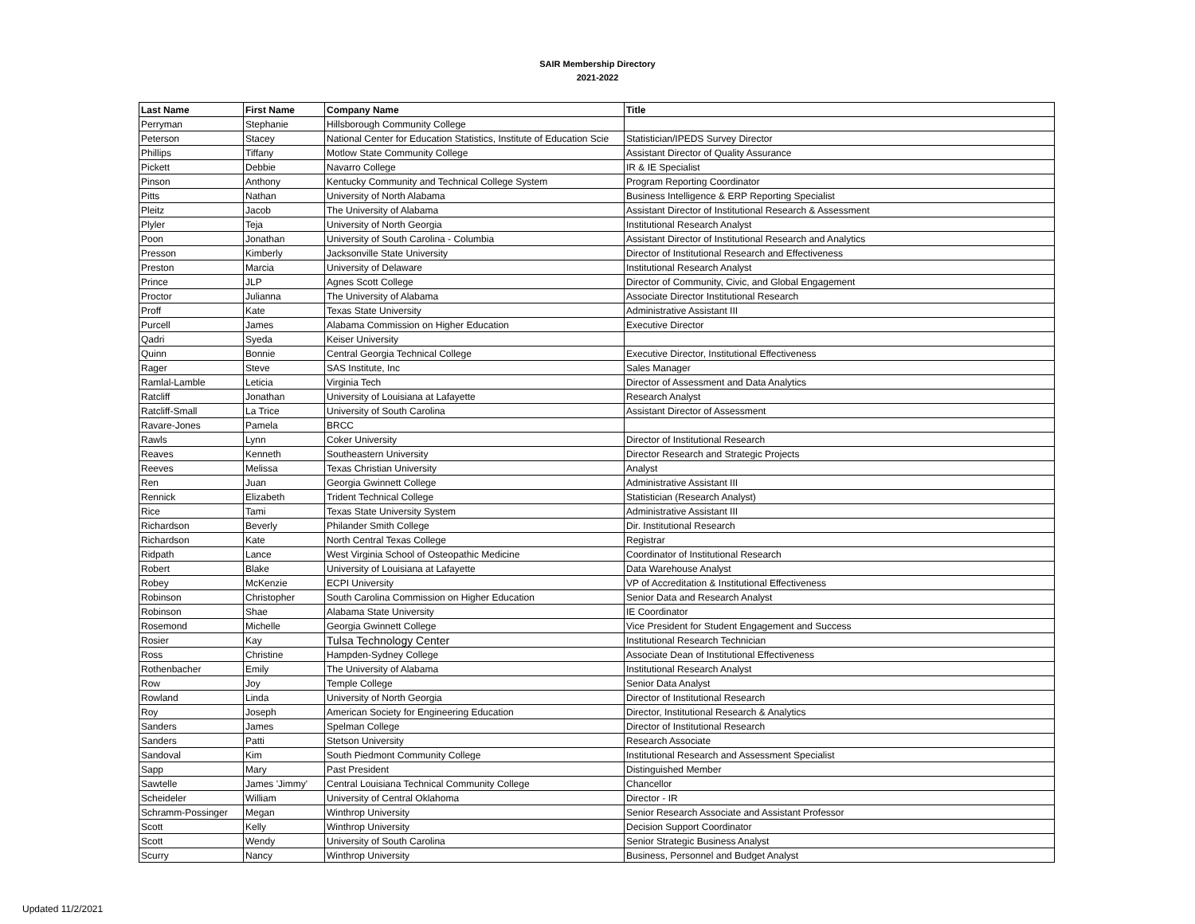SAIR Membership Directory
2021-2022
| Last Name | First Name | Company Name | Title |
| --- | --- | --- | --- |
| Perryman | Stephanie | Hillsborough Community College | |
| Peterson | Stacey | National Center for Education Statistics, Institute of Education Scie | Statistician/IPEDS Survey Director |
| Phillips | Tiffany | Motlow State Community College | Assistant Director of Quality Assurance |
| Pickett | Debbie | Navarro College | IR & IE Specialist |
| Pinson | Anthony | Kentucky Community and Technical College System | Program Reporting Coordinator |
| Pitts | Nathan | University of North Alabama | Business Intelligence & ERP Reporting Specialist |
| Pleitz | Jacob | The University of Alabama | Assistant Director of Institutional Research & Assessment |
| Plyler | Teja | University of North Georgia | Institutional Research Analyst |
| Poon | Jonathan | University of South Carolina - Columbia | Assistant Director of Institutional Research and Analytics |
| Presson | Kimberly | Jacksonville State University | Director of Institutional Research and Effectiveness |
| Preston | Marcia | University of Delaware | Institutional Research Analyst |
| Prince | JLP | Agnes Scott College | Director of Community, Civic, and Global Engagement |
| Proctor | Julianna | The University of Alabama | Associate Director Institutional Research |
| Proff | Kate | Texas State University | Administrative Assistant III |
| Purcell | James | Alabama Commission on Higher Education | Executive Director |
| Qadri | Syeda | Keiser University | |
| Quinn | Bonnie | Central Georgia Technical College | Executive Director, Institutional Effectiveness |
| Rager | Steve | SAS Institute, Inc | Sales Manager |
| Ramlal-Lamble | Leticia | Virginia Tech | Director of Assessment and Data Analytics |
| Ratcliff | Jonathan | University of Louisiana at Lafayette | Research Analyst |
| Ratcliff-Small | La Trice | University of South Carolina | Assistant Director of Assessment |
| Ravare-Jones | Pamela | BRCC | |
| Rawls | Lynn | Coker University | Director of Institutional Research |
| Reaves | Kenneth | Southeastern University | Director Research and Strategic Projects |
| Reeves | Melissa | Texas Christian University | Analyst |
| Ren | Juan | Georgia Gwinnett College | Administrative Assistant III |
| Rennick | Elizabeth | Trident Technical College | Statistician (Research Analyst) |
| Rice | Tami | Texas State University System | Administrative Assistant III |
| Richardson | Beverly | Philander Smith College | Dir. Institutional Research |
| Richardson | Kate | North Central Texas College | Registrar |
| Ridpath | Lance | West Virginia School of Osteopathic Medicine | Coordinator of Institutional Research |
| Robert | Blake | University of Louisiana at Lafayette | Data Warehouse Analyst |
| Robey | McKenzie | ECPI University | VP of Accreditation & Institutional Effectiveness |
| Robinson | Christopher | South Carolina Commission on Higher Education | Senior Data and Research Analyst |
| Robinson | Shae | Alabama State University | IE Coordinator |
| Rosemond | Michelle | Georgia Gwinnett College | Vice President for Student Engagement and Success |
| Rosier | Kay | Tulsa Technology Center | Institutional Research Technician |
| Ross | Christine | Hampden-Sydney College | Associate Dean of Institutional Effectiveness |
| Rothenbacher | Emily | The University of Alabama | Institutional Research Analyst |
| Row | Joy | Temple College | Senior Data Analyst |
| Rowland | Linda | University of North Georgia | Director of Institutional Research |
| Roy | Joseph | American Society for Engineering Education | Director, Institutional Research & Analytics |
| Sanders | James | Spelman College | Director of Institutional Research |
| Sanders | Patti | Stetson University | Research Associate |
| Sandoval | Kim | South Piedmont Community College | Institutional Research and Assessment Specialist |
| Sapp | Mary | Past President | Distinguished Member |
| Sawtelle | James 'Jimmy' | Central Louisiana Technical Community College | Chancellor |
| Scheideler | William | University of Central Oklahoma | Director - IR |
| Schramm-Possinger | Megan | Winthrop University | Senior Research Associate and Assistant Professor |
| Scott | Kelly | Winthrop University | Decision Support Coordinator |
| Scott | Wendy | University of South Carolina | Senior Strategic Business Analyst |
| Scurry | Nancy | Winthrop University | Business, Personnel and Budget Analyst |
Updated 11/2/2021